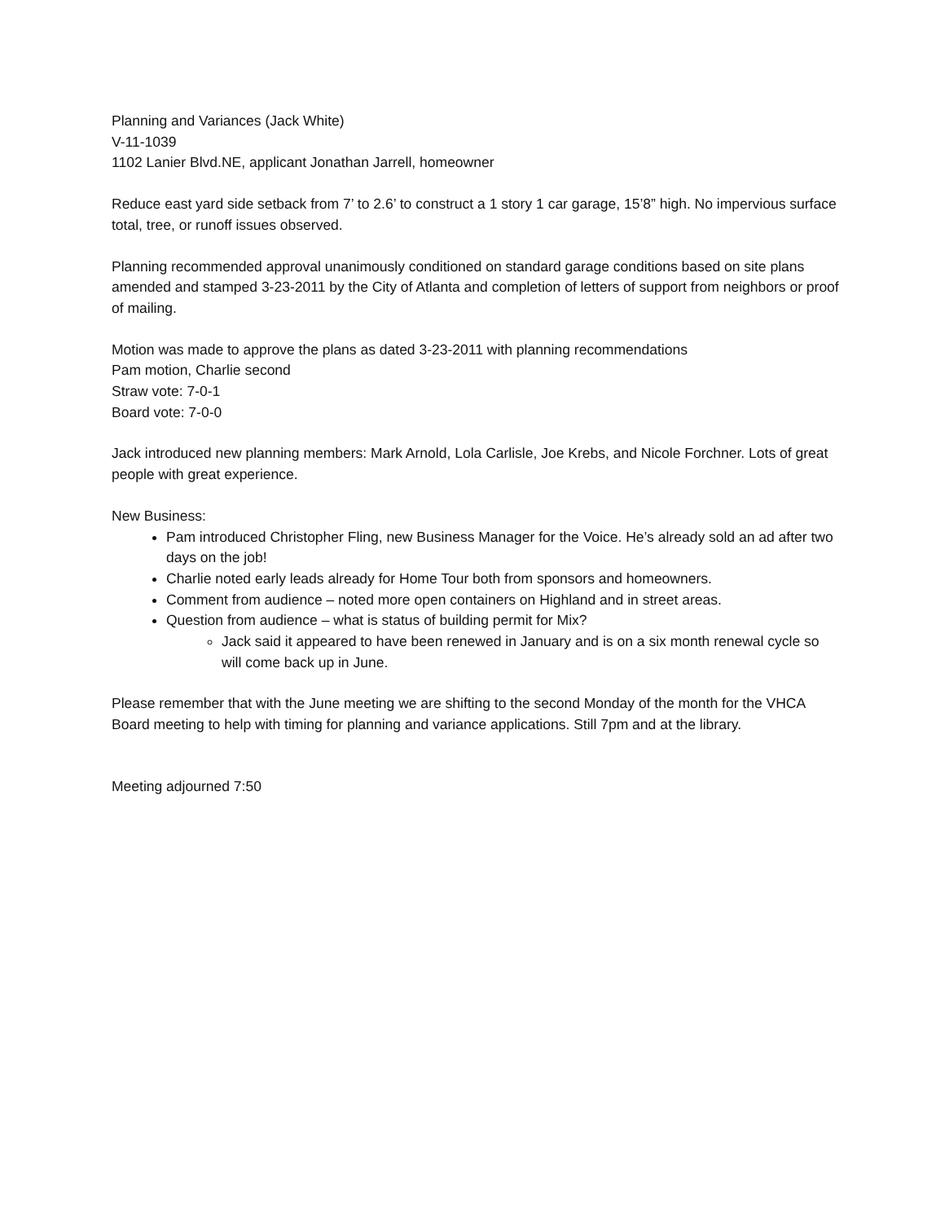Planning and Variances (Jack White)
V-11-1039
1102 Lanier Blvd.NE, applicant Jonathan Jarrell, homeowner
Reduce east yard side setback from 7’ to 2.6’ to construct a 1 story 1 car garage, 15’8” high. No impervious surface total, tree, or runoff issues observed.
Planning recommended approval unanimously conditioned on standard garage conditions based on site plans amended and stamped 3-23-2011 by the City of Atlanta and completion of letters of support from neighbors or proof of mailing.
Motion was made to approve the plans as dated 3-23-2011 with planning recommendations
Pam motion, Charlie second
Straw vote: 7-0-1
Board vote: 7-0-0
Jack introduced new planning members: Mark Arnold, Lola Carlisle, Joe Krebs, and Nicole Forchner. Lots of great people with great experience.
New Business:
Pam introduced Christopher Fling, new Business Manager for the Voice. He’s already sold an ad after two days on the job!
Charlie noted early leads already for Home Tour both from sponsors and homeowners.
Comment from audience – noted more open containers on Highland and in street areas.
Question from audience – what is status of building permit for Mix?
Jack said it appeared to have been renewed in January and is on a six month renewal cycle so will come back up in June.
Please remember that with the June meeting we are shifting to the second Monday of the month for the VHCA Board meeting to help with timing for planning and variance applications. Still 7pm and at the library.
Meeting adjourned 7:50